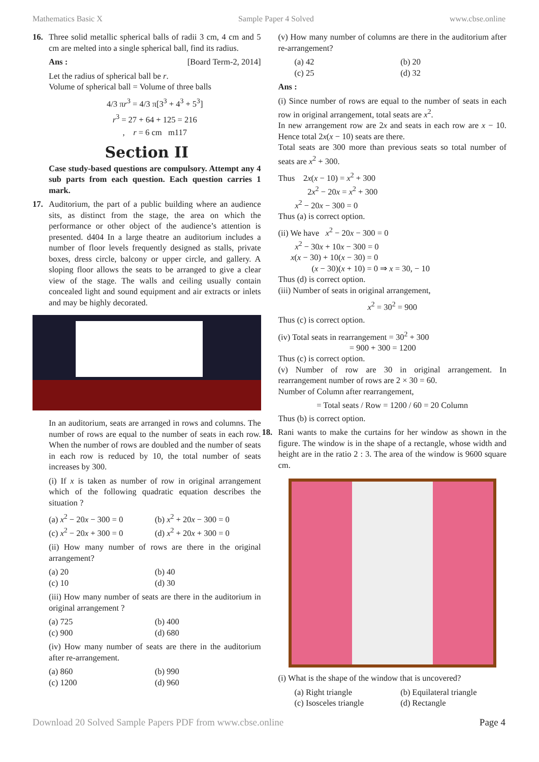Mathematics Basic X Sample Paper 4 Solved www.cbse.online
16. Three solid metallic spherical balls of radii 3 cm, 4 cm and 5 cm are melted into a single spherical ball, find its radius.
Ans : [Board Term-2, 2014]
Let the radius of spherical ball be r.
Volume of spherical ball = Volume of three balls
4/3 πr<sup>3</sup> = 4/3 π[3<sup>3</sup> + 4<sup>3</sup> + 5<sup>3</sup>]
r<sup>3</sup> = 27 + 64 + 125 = 216
, r = 6 cm m117
Section II
Case study-based questions are compulsory. Attempt any 4 sub parts from each question. Each question carries 1 mark.
17. Auditorium, the part of a public building where an audience sits, as distinct from the stage, the area on which the performance or other object of the audience’s attention is presented. d404 In a large theatre an auditorium includes a number of floor levels frequently designed as stalls, private boxes, dress circle, balcony or upper circle, and gallery. A sloping floor allows the seats to be arranged to give a clear view of the stage. The walls and ceiling usually contain concealed light and sound equipment and air extracts or inlets and may be highly decorated.
In an auditorium, seats are arranged in rows and columns. The number of rows are equal to the number of seats in each row. When the number of rows are doubled and the number of seats in each row is reduced by 10, the total number of seats increases by 300.
(i) If x is taken as number of row in original arrangement which of the following quadratic equation describes the situation ?
(a) x<sup>2</sup> − 20x − 300 = 0 (b) x<sup>2</sup> + 20x − 300 = 0 (c) x<sup>2</sup> − 20x + 300 = 0 (d) x<sup>2</sup> + 20x + 300 = 0
(ii) How many number of rows are there in the original arrangement?
(a) 20 (b) 40 (c) 10 (d) 30
(iii) How many number of seats are there in the auditorium in original arrangement ?
(a) 725 (b) 400 (c) 900 (d) 680
(iv) How many number of seats are there in the auditorium after re-arrangement.
(a) 860 (b) 990 (c) 1200 (d) 960
(v) How many number of columns are there in the auditorium after re-arrangement?
(a) 42 (b) 20 (c) 25 (d) 32
Ans :
(i) Since number of rows are equal to the number of seats in each row in original arrangement, total seats are x<sup>2</sup>.
In new arrangement row are 2x and seats in each row are x − 10. Hence total 2x(x − 10) seats are there.
Total seats are 300 more than previous seats so total number of seats are x<sup>2</sup> + 300.
Thus 2x(x − 10) = x<sup>2</sup> + 300
2x<sup>2</sup> − 20x = x<sup>2</sup> + 300
x<sup>2</sup> − 20x − 300 = 0
Thus (a) is correct option.
(ii) We have x<sup>2</sup> − 20x − 300 = 0
x<sup>2</sup> − 30x + 10x − 300 = 0
x(x − 30) + 10(x − 30) = 0
(x − 30)(x + 10) = 0 ⇒ x = 30, − 10
Thus (d) is correct option.
(iii) Number of seats in original arrangement,
x<sup>2</sup> = 30<sup>2</sup> = 900
Thus (c) is correct option.
(iv) Total seats in rearrangement = 30<sup>2</sup> + 300
= 900 + 300 = 1200
Thus (c) is correct option.
(v) Number of row are 30 in original arrangement. In rearrangement number of rows are 2 × 30 = 60.
Number of Column after rearrangement,
= Total seats / Row = 1200 / 60 = 20 Column
Thus (b) is correct option.
18. Rani wants to make the curtains for her window as shown in the figure. The window is in the shape of a rectangle, whose width and height are in the ratio 2 : 3. The area of the window is 9600 square cm.
(i) What is the shape of the window that is uncovered?
(a) Right triangle (b) Equilateral triangle (c) Isosceles triangle (d) Rectangle
Download 20 Solved Sample Papers PDF from www.cbse.online Page 4